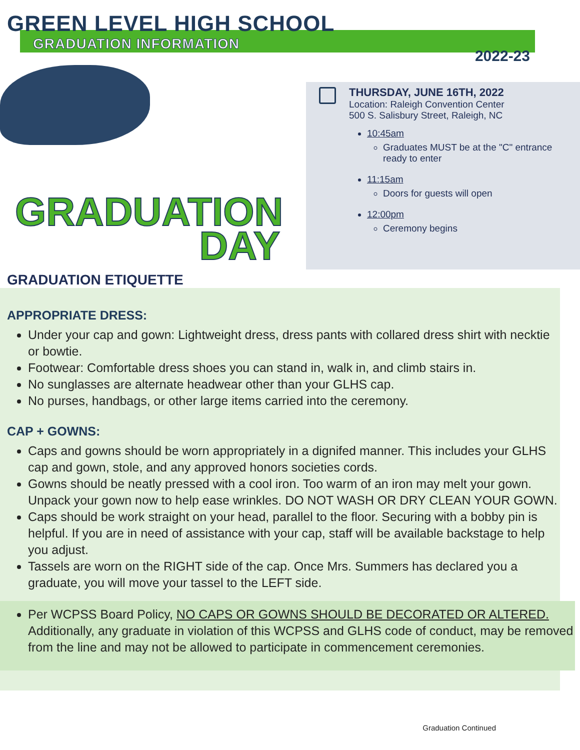GREEN LEVEL HIGH SCHOOL
GRADUATION INFORMATION
2022-23
GRADUATION
DAY
THURSDAY, JUNE 16TH, 2022
Location: Raleigh Convention Center
500 S. Salisbury Street, Raleigh, NC
10:45am
Graduates MUST be at the "C" entrance ready to enter
11:15am
Doors for guests will open
12:00pm
Ceremony begins
GRADUATION ETIQUETTE
APPROPRIATE DRESS:
Under your cap and gown: Lightweight dress, dress pants with collared dress shirt with necktie or bowtie.
Footwear: Comfortable dress shoes you can stand in, walk in, and climb stairs in.
No sunglasses are alternate headwear other than your GLHS cap.
No purses, handbags, or other large items carried into the ceremony.
CAP + GOWNS:
Caps and gowns should be worn appropriately in a dignifed manner. This includes your GLHS cap and gown, stole, and any approved honors societies cords.
Gowns should be neatly pressed with a cool iron. Too warm of an iron may melt your gown. Unpack your gown now to help ease wrinkles. DO NOT WASH OR DRY CLEAN YOUR GOWN.
Caps should be work straight on your head, parallel to the floor. Securing with a bobby pin is helpful. If you are in need of assistance with your cap, staff will be available backstage to help you adjust.
Tassels are worn on the RIGHT side of the cap. Once Mrs. Summers has declared you a graduate, you will move your tassel to the LEFT side.
Per WCPSS Board Policy, NO CAPS OR GOWNS SHOULD BE DECORATED OR ALTERED. Additionally, any graduate in violation of this WCPSS and GLHS code of conduct, may be removed from the line and may not be allowed to participate in commencement ceremonies.
Graduation Continued